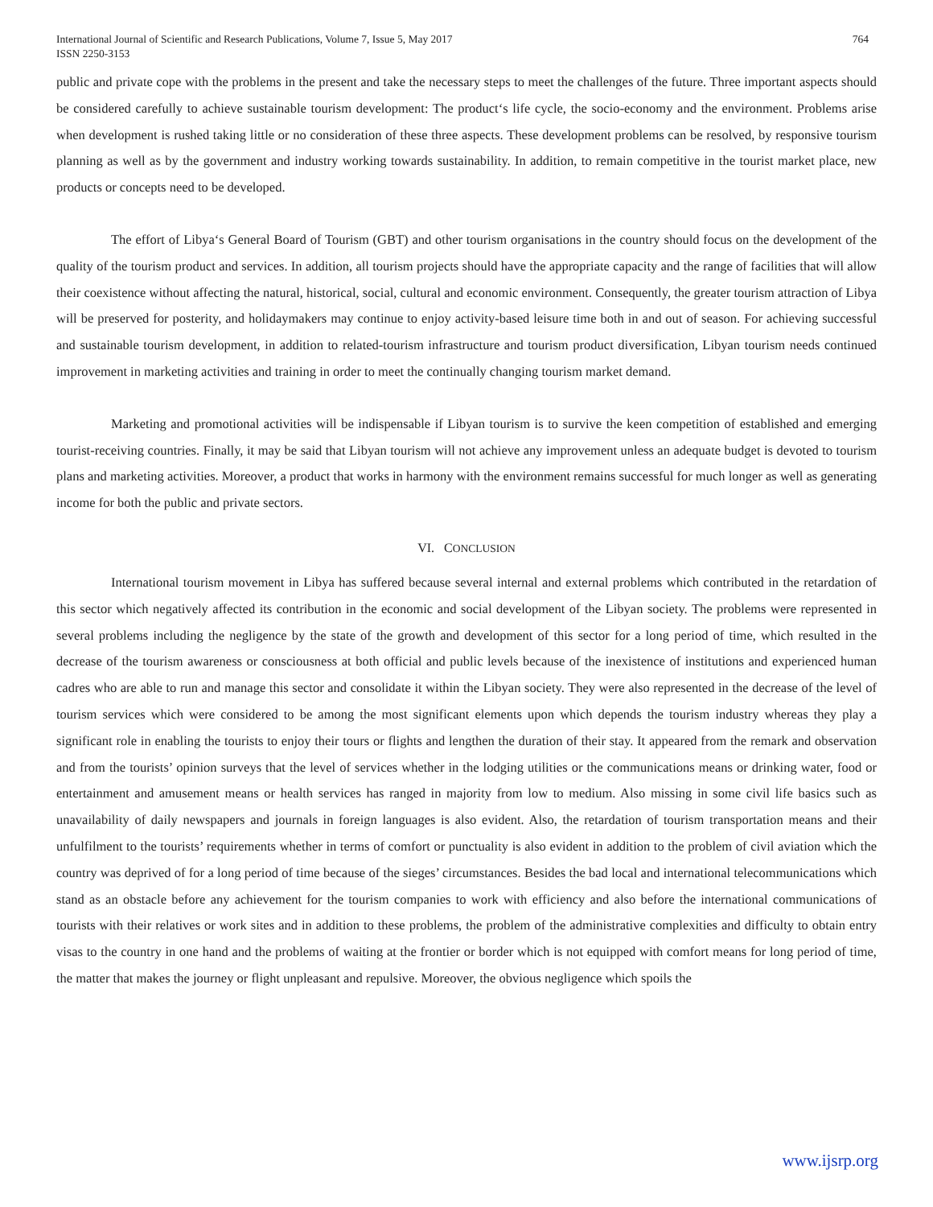International Journal of Scientific and Research Publications, Volume 7, Issue 5, May 2017
ISSN 2250-3153
764
public and private cope with the problems in the present and take the necessary steps to meet the challenges of the future. Three important aspects should be considered carefully to achieve sustainable tourism development: The product‘s life cycle, the socio-economy and the environment. Problems arise when development is rushed taking little or no consideration of these three aspects. These development problems can be resolved, by responsive tourism planning as well as by the government and industry working towards sustainability. In addition, to remain competitive in the tourist market place, new products or concepts need to be developed.
The effort of Libya‘s General Board of Tourism (GBT) and other tourism organisations in the country should focus on the development of the quality of the tourism product and services. In addition, all tourism projects should have the appropriate capacity and the range of facilities that will allow their coexistence without affecting the natural, historical, social, cultural and economic environment. Consequently, the greater tourism attraction of Libya will be preserved for posterity, and holidaymakers may continue to enjoy activity-based leisure time both in and out of season. For achieving successful and sustainable tourism development, in addition to related-tourism infrastructure and tourism product diversification, Libyan tourism needs continued improvement in marketing activities and training in order to meet the continually changing tourism market demand.
Marketing and promotional activities will be indispensable if Libyan tourism is to survive the keen competition of established and emerging tourist-receiving countries. Finally, it may be said that Libyan tourism will not achieve any improvement unless an adequate budget is devoted to tourism plans and marketing activities. Moreover, a product that works in harmony with the environment remains successful for much longer as well as generating income for both the public and private sectors.
VI. CONCLUSION
International tourism movement in Libya has suffered because several internal and external problems which contributed in the retardation of this sector which negatively affected its contribution in the economic and social development of the Libyan society. The problems were represented in several problems including the negligence by the state of the growth and development of this sector for a long period of time, which resulted in the decrease of the tourism awareness or consciousness at both official and public levels because of the inexistence of institutions and experienced human cadres who are able to run and manage this sector and consolidate it within the Libyan society. They were also represented in the decrease of the level of tourism services which were considered to be among the most significant elements upon which depends the tourism industry whereas they play a significant role in enabling the tourists to enjoy their tours or flights and lengthen the duration of their stay. It appeared from the remark and observation and from the tourists’ opinion surveys that the level of services whether in the lodging utilities or the communications means or drinking water, food or entertainment and amusement means or health services has ranged in majority from low to medium. Also missing in some civil life basics such as unavailability of daily newspapers and journals in foreign languages is also evident. Also, the retardation of tourism transportation means and their unfulfilment to the tourists’ requirements whether in terms of comfort or punctuality is also evident in addition to the problem of civil aviation which the country was deprived of for a long period of time because of the sieges’ circumstances. Besides the bad local and international telecommunications which stand as an obstacle before any achievement for the tourism companies to work with efficiency and also before the international communications of tourists with their relatives or work sites and in addition to these problems, the problem of the administrative complexities and difficulty to obtain entry visas to the country in one hand and the problems of waiting at the frontier or border which is not equipped with comfort means for long period of time, the matter that makes the journey or flight unpleasant and repulsive. Moreover, the obvious negligence which spoils the
www.ijsrp.org